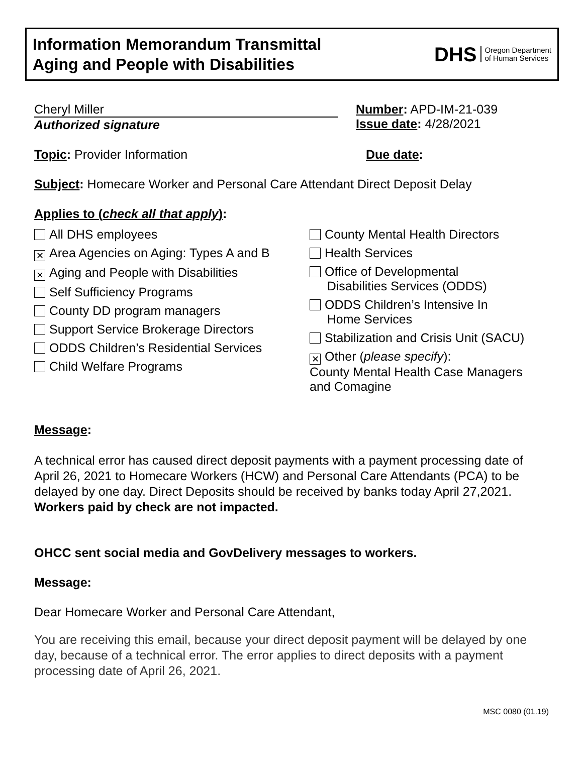Information Memorandum Transmittal
Aging and People with Disabilities
DHS Oregon Department
of Human Services
Cheryl Miller
Authorized signature
Number: APD-IM-21-039
Issue date: 4/28/2021
Topic: Provider Information Due date:
Subject: Homecare Worker and Personal Care Attendant Direct Deposit Delay
Applies to (check all that apply):
All DHS employees
✕ Area Agencies on Aging: Types A and B
✕ Aging and People with Disabilities
Self Sufficiency Programs
County DD program managers
Support Service Brokerage Directors
ODDS Children’s Residential Services
Child Welfare Programs
County Mental Health Directors
Health Services
Office of Developmental
Disabilities Services (ODDS)
ODDS Children’s Intensive In
Home Services
Stabilization and Crisis Unit (SACU)
✕ Other (please specify):
County Mental Health Case Managers
and Comagine
Message:
A technical error has caused direct deposit payments with a payment processing date of April 26, 2021 to Homecare Workers (HCW) and Personal Care Attendants (PCA) to be delayed by one day. Direct Deposits should be received by banks today April 27,2021. Workers paid by check are not impacted.
OHCC sent social media and GovDelivery messages to workers.
Message:
Dear Homecare Worker and Personal Care Attendant,
You are receiving this email, because your direct deposit payment will be delayed by one day, because of a technical error. The error applies to direct deposits with a payment processing date of April 26, 2021.
MSC 0080 (01.19)